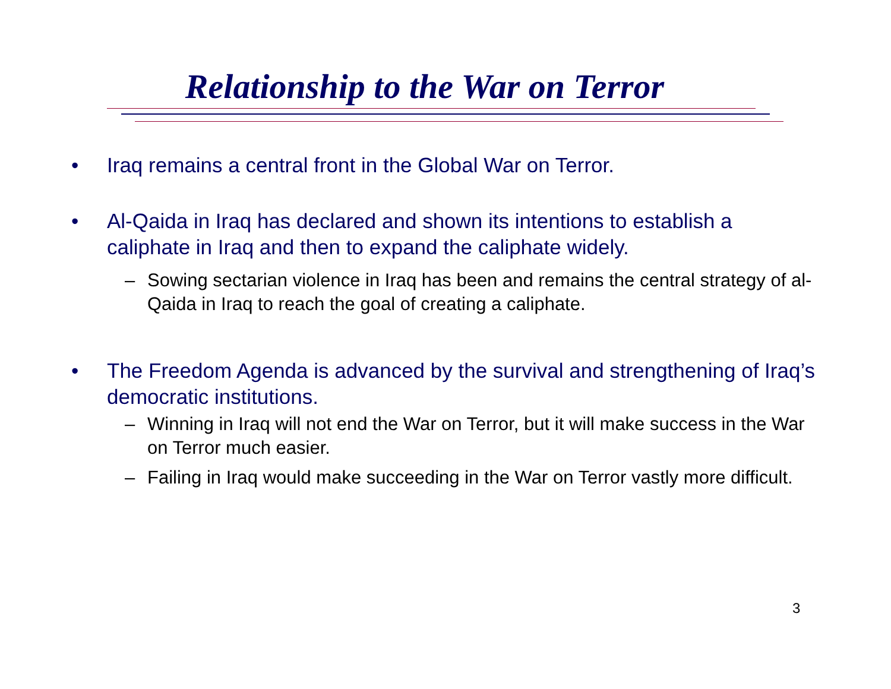Relationship to the War on Terror
• Iraq remains a central front in the Global War on Terror.
• Al-Qaida in Iraq has declared and shown its intentions to establish a caliphate in Iraq and then to expand the caliphate widely.
– Sowing sectarian violence in Iraq has been and remains the central strategy of al-Qaida in Iraq to reach the goal of creating a caliphate.
• The Freedom Agenda is advanced by the survival and strengthening of Iraq’s democratic institutions.
– Winning in Iraq will not end the War on Terror, but it will make success in the War on Terror much easier.
– Failing in Iraq would make succeeding in the War on Terror vastly more difficult.
3